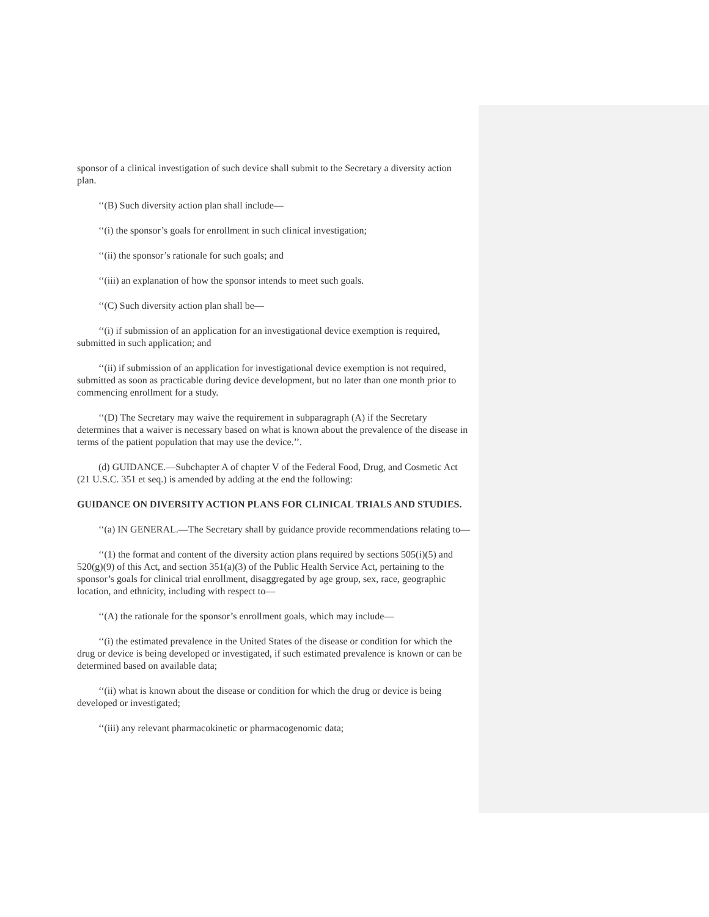sponsor of a clinical investigation of such device shall submit to the Secretary a diversity action plan.
‘‘(B) Such diversity action plan shall include—
‘‘(i) the sponsor’s goals for enrollment in such clinical investigation;
‘‘(ii) the sponsor’s rationale for such goals; and
‘‘(iii) an explanation of how the sponsor intends to meet such goals.
‘‘(C) Such diversity action plan shall be—
‘‘(i) if submission of an application for an investigational device exemption is required, submitted in such application; and
‘‘(ii) if submission of an application for investigational device exemption is not required, submitted as soon as practicable during device development, but no later than one month prior to commencing enrollment for a study.
‘‘(D) The Secretary may waive the requirement in subparagraph (A) if the Secretary determines that a waiver is necessary based on what is known about the prevalence of the disease in terms of the patient population that may use the device.’’.
(d) GUIDANCE.—Subchapter A of chapter V of the Federal Food, Drug, and Cosmetic Act (21 U.S.C. 351 et seq.) is amended by adding at the end the following:
GUIDANCE ON DIVERSITY ACTION PLANS FOR CLINICAL TRIALS AND STUDIES.
‘‘(a) IN GENERAL.—The Secretary shall by guidance provide recommendations relating to—
‘‘(1) the format and content of the diversity action plans required by sections 505(i)(5) and 520(g)(9) of this Act, and section 351(a)(3) of the Public Health Service Act, pertaining to the sponsor’s goals for clinical trial enrollment, disaggregated by age group, sex, race, geographic location, and ethnicity, including with respect to—
‘‘(A) the rationale for the sponsor’s enrollment goals, which may include—
‘‘(i) the estimated prevalence in the United States of the disease or condition for which the drug or device is being developed or investigated, if such estimated prevalence is known or can be determined based on available data;
‘‘(ii) what is known about the disease or condition for which the drug or device is being developed or investigated;
‘‘(iii) any relevant pharmacokinetic or pharmacogenomic data;